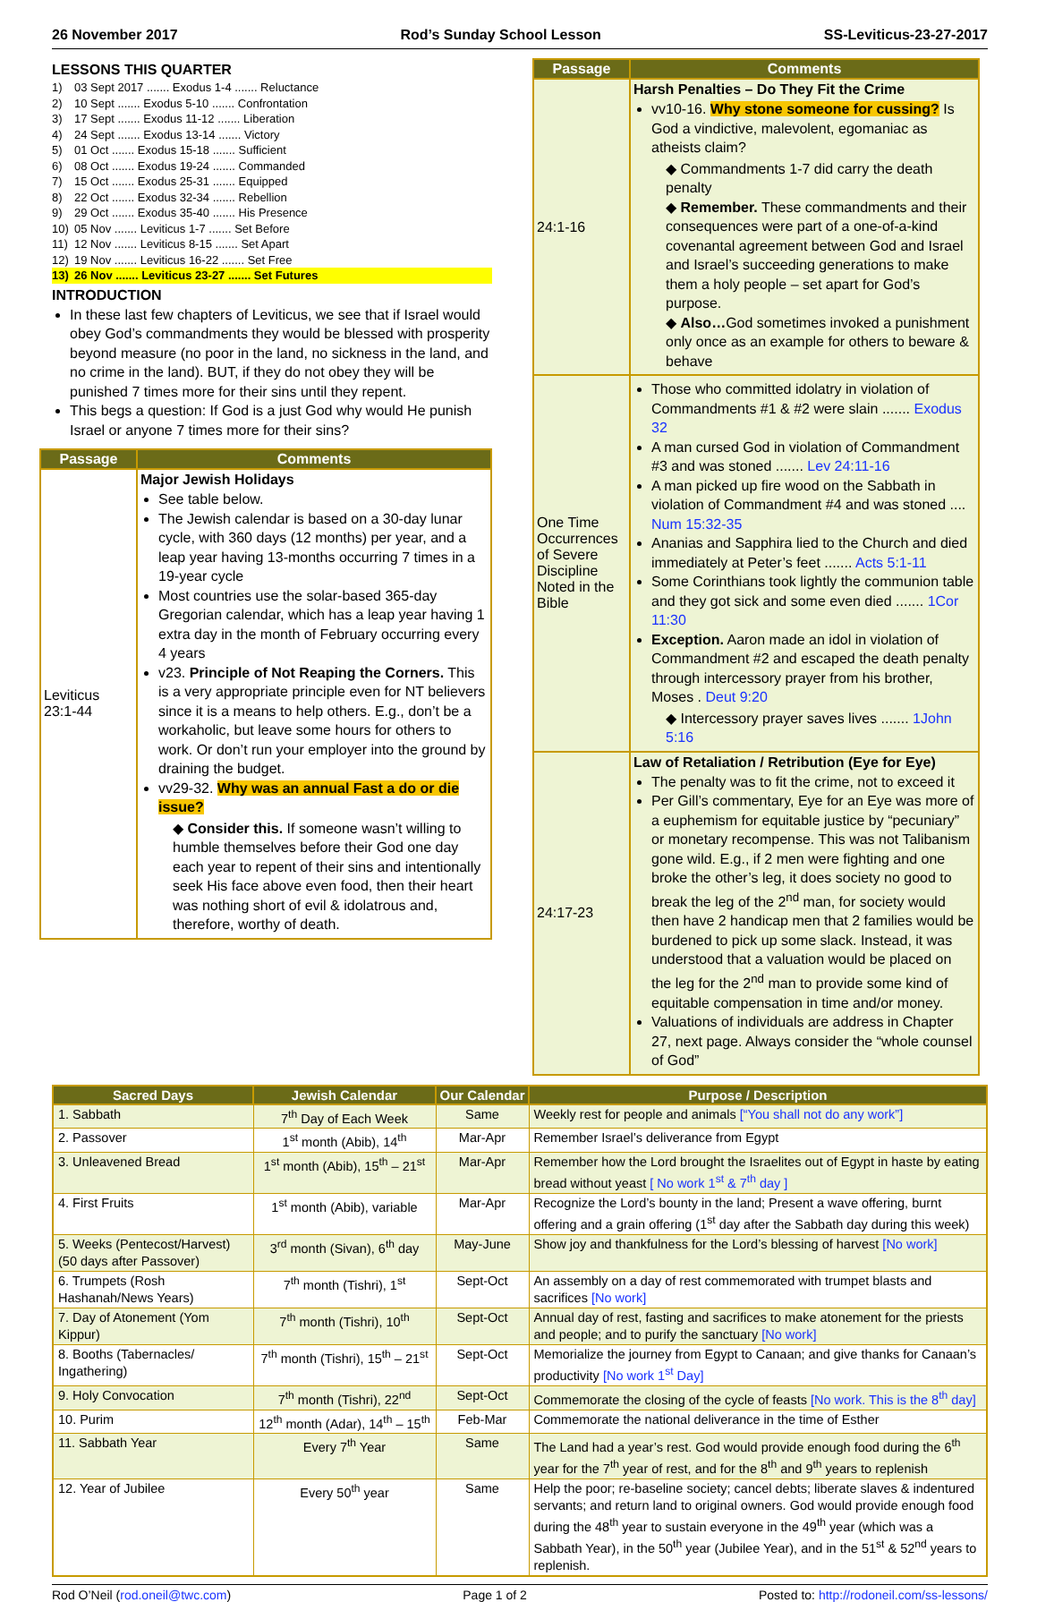26 November 2017 Rod’s Sunday School Lesson SS-Leviticus-23-27-2017
LESSONS THIS QUARTER
1) 03 Sept 2017 ....... Exodus 1-4 ....... Reluctance
2) 10 Sept ....... Exodus 5-10 ....... Confrontation
3) 17 Sept ....... Exodus 11-12 ....... Liberation
4) 24 Sept ....... Exodus 13-14 ....... Victory
5) 01 Oct ....... Exodus 15-18 ....... Sufficient
6) 08 Oct ....... Exodus 19-24 ....... Commanded
7) 15 Oct ....... Exodus 25-31 ....... Equipped
8) 22 Oct ....... Exodus 32-34 ....... Rebellion
9) 29 Oct ....... Exodus 35-40 ....... His Presence
10) 05 Nov ....... Leviticus 1-7 ....... Set Before
11) 12 Nov ....... Leviticus 8-15 ....... Set Apart
12) 19 Nov ....... Leviticus 16-22 ....... Set Free
13) 26 Nov ....... Leviticus 23-27 ....... Set Futures
INTRODUCTION
In these last few chapters of Leviticus, we see that if Israel would obey God’s commandments they would be blessed with prosperity beyond measure (no poor in the land, no sickness in the land, and no crime in the land). BUT, if they do not obey they will be punished 7 times more for their sins until they repent.
This begs a question: If God is a just God why would He punish Israel or anyone 7 times more for their sins?
| Passage | Comments |
| --- | --- |
| Leviticus 23:1-44 | Major Jewish Holidays See table below. The Jewish calendar is based on a 30-day lunar cycle, with 360 days (12 months) per year, and a leap year having 13-months occurring 7 times in a 19-year cycle Most countries use the solar-based 365-day Gregorian calendar, which has a leap year having 1 extra day in the month of February occurring every 4 years v23. Principle of Not Reaping the Corners. This is a very appropriate principle even for NT believers since it is a means to help others. E.g., don’t be a workaholic, but leave some hours for others to work. Or don’t run your employer into the ground by draining the budget. vv29-32. Why was an annual Fast a do or die issue? ◆ Consider this. If someone wasn’t willing to humble themselves before their God one day each year to repent of their sins and intentionally seek His face above even food, then their heart was nothing short of evil & idolatrous and, therefore, worthy of death. |
| Passage | Comments |
| --- | --- |
| 24:1-16 | Harsh Penalties – Do They Fit the Crime vv10-16. Why stone someone for cussing? Is God a vindictive, malevolent, egomaniac as atheists claim? ◆ Commandments 1-7 did carry the death penalty ◆ Remember. These commandments and their consequences were part of a one-of-a-kind covenantal agreement between God and Israel and Israel’s succeeding generations to make them a holy people – set apart for God’s purpose. ◆ Also… God sometimes invoked a punishment only once as an example for others to beware & behave |
| One Time Occurrences of Severe Discipline Noted in the Bible | Those who committed idolatry in violation of Commandments #1 & #2 were slain ....... Exodus 32 A man cursed God in violation of Commandment #3 and was stoned ....... Lev 24:11-16 A man picked up fire wood on the Sabbath in violation of Commandment #4 and was stoned .... Num 15:32-35 Ananias and Sapphira lied to the Church and died immediately at Peter’s feet ....... Acts 5:1-11 Some Corinthians took lightly the communion table and they got sick and some even died ....... 1Cor 11:30 Exception. Aaron made an idol in violation of Commandment #2 and escaped the death penalty through intercessory prayer from his brother, Moses . Deut 9:20 ◆ Intercessory prayer saves lives ....... 1John 5:16 |
| 24:17-23 | Law of Retaliation / Retribution (Eye for Eye) The penalty was to fit the crime, not to exceed it Per Gill’s commentary, Eye for an Eye was more of a euphemism for equitable justice by “pecuniary” or monetary recompense. This was not Talibanism gone wild. E.g., if 2 men were fighting and one broke the other’s leg, it does society no good to break the leg of the 2<sup>nd</sup> man, for society would then have 2 handicap men that 2 families would be burdened to pick up some slack. Instead, it was understood that a valuation would be placed on the leg for the 2<sup>nd</sup> man to provide some kind of equitable compensation in time and/or money. Valuations of individuals are address in Chapter 27, next page. Always consider the “whole counsel of God” |
| Sacred Days | Jewish Calendar | Our Calendar | Purpose / Description |
| --- | --- | --- | --- |
| 1. Sabbath | 7<sup>th</sup> Day of Each Week | Same | Weekly rest for people and animals [“You shall not do any work”] |
| 2. Passover | 1<sup>st</sup> month (Abib), 14<sup>th</sup> | Mar-Apr | Remember Israel’s deliverance from Egypt |
| 3. Unleavened Bread | 1<sup>st</sup> month (Abib), 15<sup>th</sup> – 21<sup>st</sup> | Mar-Apr | Remember how the Lord brought the Israelites out of Egypt in haste by eating bread without yeast [ No work 1<sup>st</sup> & 7<sup>th</sup> day ] |
| 4. First Fruits | 1<sup>st</sup> month (Abib), variable | Mar-Apr | Recognize the Lord’s bounty in the land; Present a wave offering, burnt offering and a grain offering (1<sup>st</sup> day after the Sabbath day during this week) |
| 5. Weeks (Pentecost/Harvest) (50 days after Passover) | 3<sup>rd</sup> month (Sivan), 6<sup>th</sup> day | May-June | Show joy and thankfulness for the Lord’s blessing of harvest [No work] |
| 6. Trumpets (Rosh Hashanah/News Years) | 7<sup>th</sup> month (Tishri), 1<sup>st</sup> | Sept-Oct | An assembly on a day of rest commemorated with trumpet blasts and sacrifices [No work] |
| 7. Day of Atonement (Yom Kippur) | 7<sup>th</sup> month (Tishri), 10<sup>th</sup> | Sept-Oct | Annual day of rest, fasting and sacrifices to make atonement for the priests and people; and to purify the sanctuary [No work] |
| 8. Booths (Tabernacles/ Ingathering) | 7<sup>th</sup> month (Tishri), 15<sup>th</sup> – 21<sup>st</sup> | Sept-Oct | Memorialize the journey from Egypt to Canaan; and give thanks for Canaan’s productivity [No work 1<sup>st</sup> Day] |
| 9. Holy Convocation | 7<sup>th</sup> month (Tishri), 22<sup>nd</sup> | Sept-Oct | Commemorate the closing of the cycle of feasts [No work. This is the 8<sup>th</sup> day] |
| 10. Purim | 12<sup>th</sup> month (Adar), 14<sup>th</sup> – 15<sup>th</sup> | Feb-Mar | Commemorate the national deliverance in the time of Esther |
| 11. Sabbath Year | Every 7<sup>th</sup> Year | Same | The Land had a year’s rest. God would provide enough food during the 6<sup>th</sup> year for the 7<sup>th</sup> year of rest, and for the 8<sup>th</sup> and 9<sup>th</sup> years to replenish |
| 12. Year of Jubilee | Every 50<sup>th</sup> year | Same | Help the poor; re-baseline society; cancel debts; liberate slaves & indentured servants; and return land to original owners. God would provide enough food during the 48<sup>th</sup> year to sustain everyone in the 49<sup>th</sup> year (which was a Sabbath Year), in the 50<sup>th</sup> year (Jubilee Year), and in the 51<sup>st</sup> & 52<sup>nd</sup> years to replenish. |
Rod O’Neil (rod.oneil@twc.com) Page 1 of 2 Posted to: http://rodoneil.com/ss-lessons/